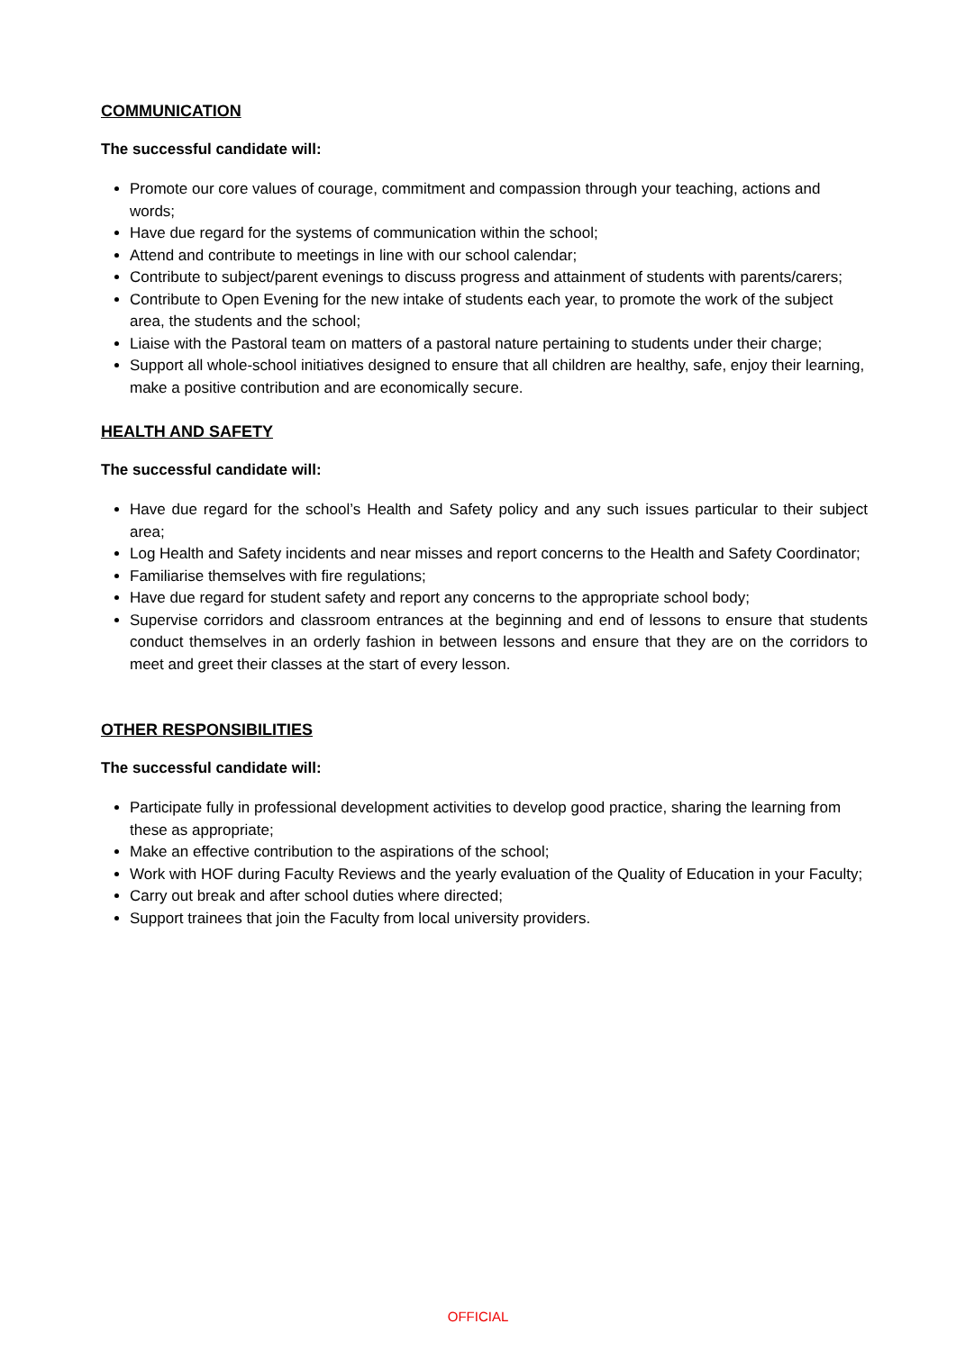COMMUNICATION
The successful candidate will:
Promote our core values of courage, commitment and compassion through your teaching, actions and words;
Have due regard for the systems of communication within the school;
Attend and contribute to meetings in line with our school calendar;
Contribute to subject/parent evenings to discuss progress and attainment of students with parents/carers;
Contribute to Open Evening for the new intake of students each year, to promote the work of the subject area, the students and the school;
Liaise with the Pastoral team on matters of a pastoral nature pertaining to students under their charge;
Support all whole-school initiatives designed to ensure that all children are healthy, safe, enjoy their learning, make a positive contribution and are economically secure.
HEALTH AND SAFETY
The successful candidate will:
Have due regard for the school’s Health and Safety policy and any such issues particular to their subject area;
Log Health and Safety incidents and near misses and report concerns to the Health and Safety Coordinator;
Familiarise themselves with fire regulations;
Have due regard for student safety and report any concerns to the appropriate school body;
Supervise corridors and classroom entrances at the beginning and end of lessons to ensure that students conduct themselves in an orderly fashion in between lessons and ensure that they are on the corridors to meet and greet their classes at the start of every lesson.
OTHER RESPONSIBILITIES
The successful candidate will:
Participate fully in professional development activities to develop good practice, sharing the learning from these as appropriate;
Make an effective contribution to the aspirations of the school;
Work with HOF during Faculty Reviews and the yearly evaluation of the Quality of Education in your Faculty;
Carry out break and after school duties where directed;
Support trainees that join the Faculty from local university providers.
OFFICIAL